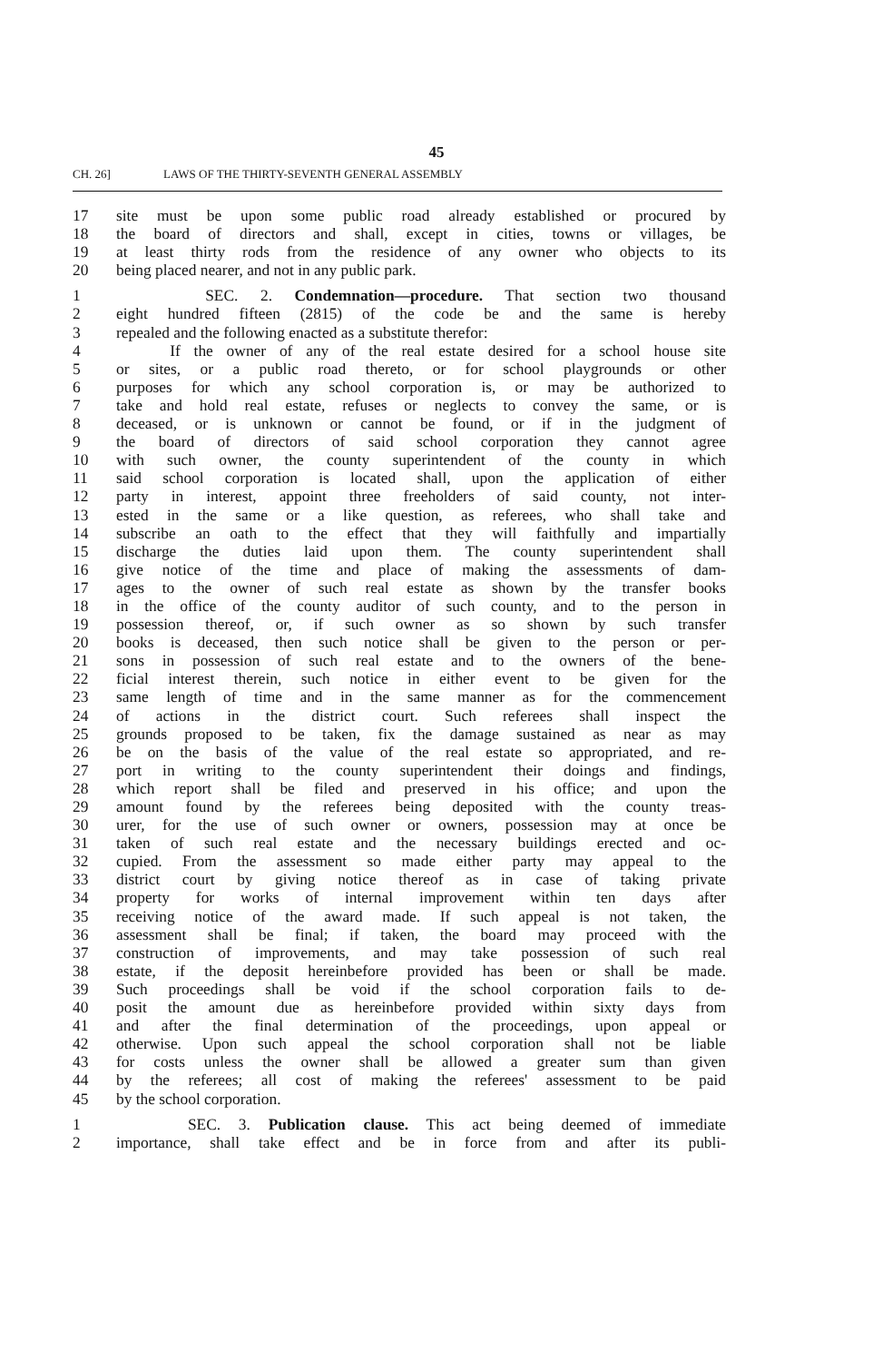45
CH. 26] LAWS OF THE THIRTY-SEVENTH GENERAL ASSEMBLY
17 site must be upon some public road already established or procured by
18 the board of directors and shall, except in cities, towns or villages, be
19 at least thirty rods from the residence of any owner who objects to its
20 being placed nearer, and not in any public park.
1 SEC. 2. Condemnation—procedure. That section two thousand
2 eight hundred fifteen (2815) of the code be and the same is hereby
3 repealed and the following enacted as a substitute therefor:
4 If the owner of any of the real estate desired for a school house site
5 or sites, or a public road thereto, or for school playgrounds or other
6 purposes for which any school corporation is, or may be authorized to
7 take and hold real estate, refuses or neglects to convey the same, or is
8 deceased, or is unknown or cannot be found, or if in the judgment of
9 the board of directors of said school corporation they cannot agree
10 with such owner, the county superintendent of the county in which
11 said school corporation is located shall, upon the application of either
12 party in interest, appoint three freeholders of said county, not inter-
13 ested in the same or a like question, as referees, who shall take and
14 subscribe an oath to the effect that they will faithfully and impartially
15 discharge the duties laid upon them. The county superintendent shall
16 give notice of the time and place of making the assessments of dam-
17 ages to the owner of such real estate as shown by the transfer books
18 in the office of the county auditor of such county, and to the person in
19 possession thereof, or, if such owner as so shown by such transfer
20 books is deceased, then such notice shall be given to the person or per-
21 sons in possession of such real estate and to the owners of the bene-
22 ficial interest therein, such notice in either event to be given for the
23 same length of time and in the same manner as for the commencement
24 of actions in the district court. Such referees shall inspect the
25 grounds proposed to be taken, fix the damage sustained as near as may
26 be on the basis of the value of the real estate so appropriated, and re-
27 port in writing to the county superintendent their doings and findings,
28 which report shall be filed and preserved in his office; and upon the
29 amount found by the referees being deposited with the county treas-
30 urer, for the use of such owner or owners, possession may at once be
31 taken of such real estate and the necessary buildings erected and oc-
32 cupied. From the assessment so made either party may appeal to the
33 district court by giving notice thereof as in case of taking private
34 property for works of internal improvement within ten days after
35 receiving notice of the award made. If such appeal is not taken, the
36 assessment shall be final; if taken, the board may proceed with the
37 construction of improvements, and may take possession of such real
38 estate, if the deposit hereinbefore provided has been or shall be made.
39 Such proceedings shall be void if the school corporation fails to de-
40 posit the amount due as hereinbefore provided within sixty days from
41 and after the final determination of the proceedings, upon appeal or
42 otherwise. Upon such appeal the school corporation shall not be liable
43 for costs unless the owner shall be allowed a greater sum than given
44 by the referees; all cost of making the referees' assessment to be paid
45 by the school corporation.
1 SEC. 3. Publication clause. This act being deemed of immediate
2 importance, shall take effect and be in force from and after its publi-